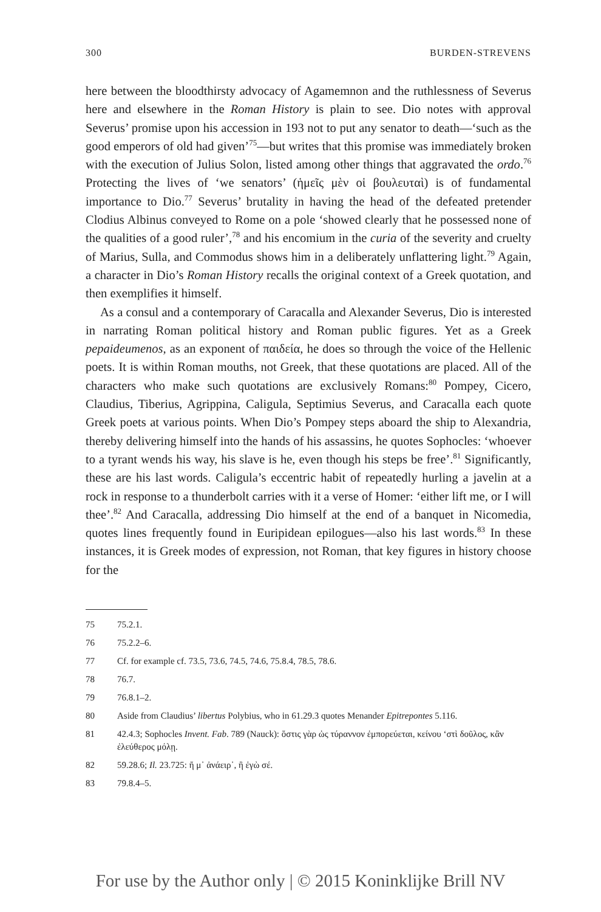300 BURDEN-STREVENS
here between the bloodthirsty advocacy of Agamemnon and the ruthlessness of Severus here and elsewhere in the Roman History is plain to see. Dio notes with approval Severus’ promise upon his accession in 193 not to put any senator to death—‘such as the good emperors of old had given’<sup>75</sup>—but writes that this promise was immediately broken with the execution of Julius Solon, listed among other things that aggravated the ordo.<sup>76</sup> Protecting the lives of ‘we senators’ (ἡμεῖς μὲν οἱ βουλευταὶ) is of fundamental importance to Dio.<sup>77</sup> Severus’ brutality in having the head of the defeated pretender Clodius Albinus conveyed to Rome on a pole ‘showed clearly that he possessed none of the qualities of a good ruler’,<sup>78</sup> and his encomium in the curia of the severity and cruelty of Marius, Sulla, and Commodus shows him in a deliberately unflattering light.<sup>79</sup> Again, a character in Dio’s Roman History recalls the original context of a Greek quotation, and then exemplifies it himself.
As a consul and a contemporary of Caracalla and Alexander Severus, Dio is interested in narrating Roman political history and Roman public figures. Yet as a Greek pepaideumenos, as an exponent of παιδεία, he does so through the voice of the Hellenic poets. It is within Roman mouths, not Greek, that these quotations are placed. All of the characters who make such quotations are exclusively Romans:<sup>80</sup> Pompey, Cicero, Claudius, Tiberius, Agrippina, Caligula, Septimius Severus, and Caracalla each quote Greek poets at various points. When Dio’s Pompey steps aboard the ship to Alexandria, thereby delivering himself into the hands of his assassins, he quotes Sophocles: ‘whoever to a tyrant wends his way, his slave is he, even though his steps be free’.<sup>81</sup> Significantly, these are his last words. Caligula’s eccentric habit of repeatedly hurling a javelin at a rock in response to a thunderbolt carries with it a verse of Homer: ‘either lift me, or I will thee’.<sup>82</sup> And Caracalla, addressing Dio himself at the end of a banquet in Nicomedia, quotes lines frequently found in Euripidean epilogues—also his last words.<sup>83</sup> In these instances, it is Greek modes of expression, not Roman, that key figures in history choose for the
75 75.2.1.
76 75.2.2–6.
77 Cf. for example cf. 73.5, 73.6, 74.5, 74.6, 75.8.4, 78.5, 78.6.
78 76.7.
79 76.8.1–2.
80 Aside from Claudius’ libertus Polybius, who in 61.29.3 quotes Menander Epitrepontes 5.116.
81 42.4.3; Sophocles Invent. Fab. 789 (Nauck): ὅστις γὰρ ὡς τύραννον ἐμπορεύεται, κείνου ‘στὶ δοῦλος, κἂν ἐλεύθερος μόλῃ.
82 59.28.6; Il. 23.725: ἤ μ᾽ ἀνάειρ᾽, ἢ ἐγὼ σέ.
83 79.8.4–5.
For use by the Author only | © 2015 Koninklijke Brill NV